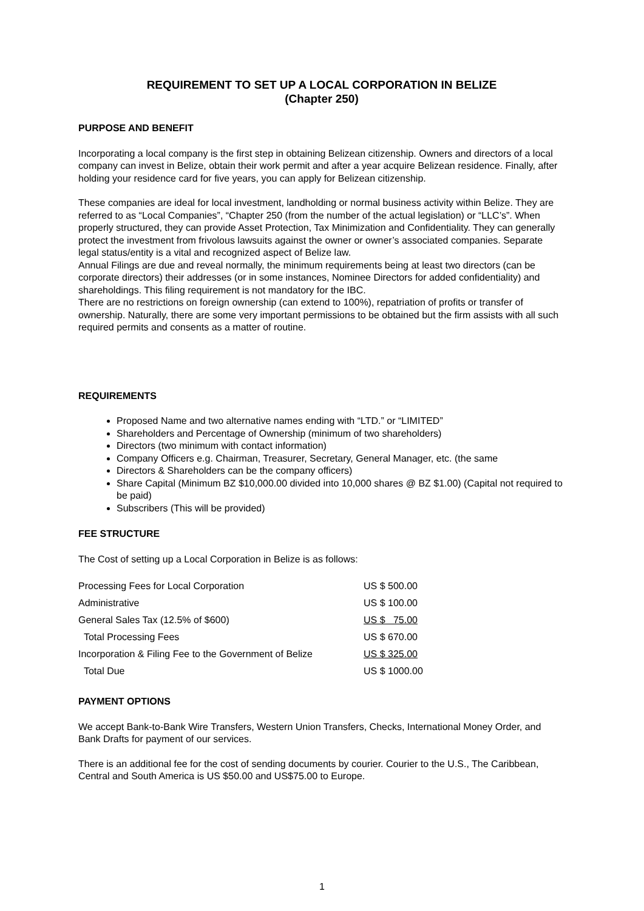REQUIREMENT TO SET UP A LOCAL CORPORATION IN BELIZE
(Chapter 250)
PURPOSE AND BENEFIT
Incorporating a local company is the first step in obtaining Belizean citizenship. Owners and directors of a local company can invest in Belize, obtain their work permit and after a year acquire Belizean residence. Finally, after holding your residence card for five years, you can apply for Belizean citizenship.
These companies are ideal for local investment, landholding or normal business activity within Belize. They are referred to as “Local Companies”, “Chapter 250 (from the number of the actual legislation) or “LLC’s”. When properly structured, they can provide Asset Protection, Tax Minimization and Confidentiality. They can generally protect the investment from frivolous lawsuits against the owner or owner’s associated companies. Separate legal status/entity is a vital and recognized aspect of Belize law.
Annual Filings are due and reveal normally, the minimum requirements being at least two directors (can be corporate directors) their addresses (or in some instances, Nominee Directors for added confidentiality) and shareholdings. This filing requirement is not mandatory for the IBC.
There are no restrictions on foreign ownership (can extend to 100%), repatriation of profits or transfer of ownership. Naturally, there are some very important permissions to be obtained but the firm assists with all such required permits and consents as a matter of routine.
REQUIREMENTS
Proposed Name and two alternative names ending with “LTD.” or “LIMITED”
Shareholders and Percentage of Ownership (minimum of two shareholders)
Directors (two minimum with contact information)
Company Officers e.g. Chairman, Treasurer, Secretary, General Manager, etc. (the same
Directors & Shareholders can be the company officers)
Share Capital (Minimum BZ $10,000.00 divided into 10,000 shares @ BZ $1.00) (Capital not required to be paid)
Subscribers (This will be provided)
FEE STRUCTURE
The Cost of setting up a Local Corporation in Belize is as follows:
| Processing Fees for Local Corporation | US $ 500.00 |
| Administrative | US $ 100.00 |
| General Sales Tax (12.5% of $600) | US $ 75.00 |
| Total Processing Fees | US $ 670.00 |
| Incorporation & Filing Fee to the Government of Belize | US $ 325.00 |
| Total Due | US $ 1000.00 |
PAYMENT OPTIONS
We accept Bank-to-Bank Wire Transfers, Western Union Transfers, Checks, International Money Order, and Bank Drafts for payment of our services.
There is an additional fee for the cost of sending documents by courier. Courier to the U.S., The Caribbean, Central and South America is US $50.00 and US$75.00 to Europe.
1